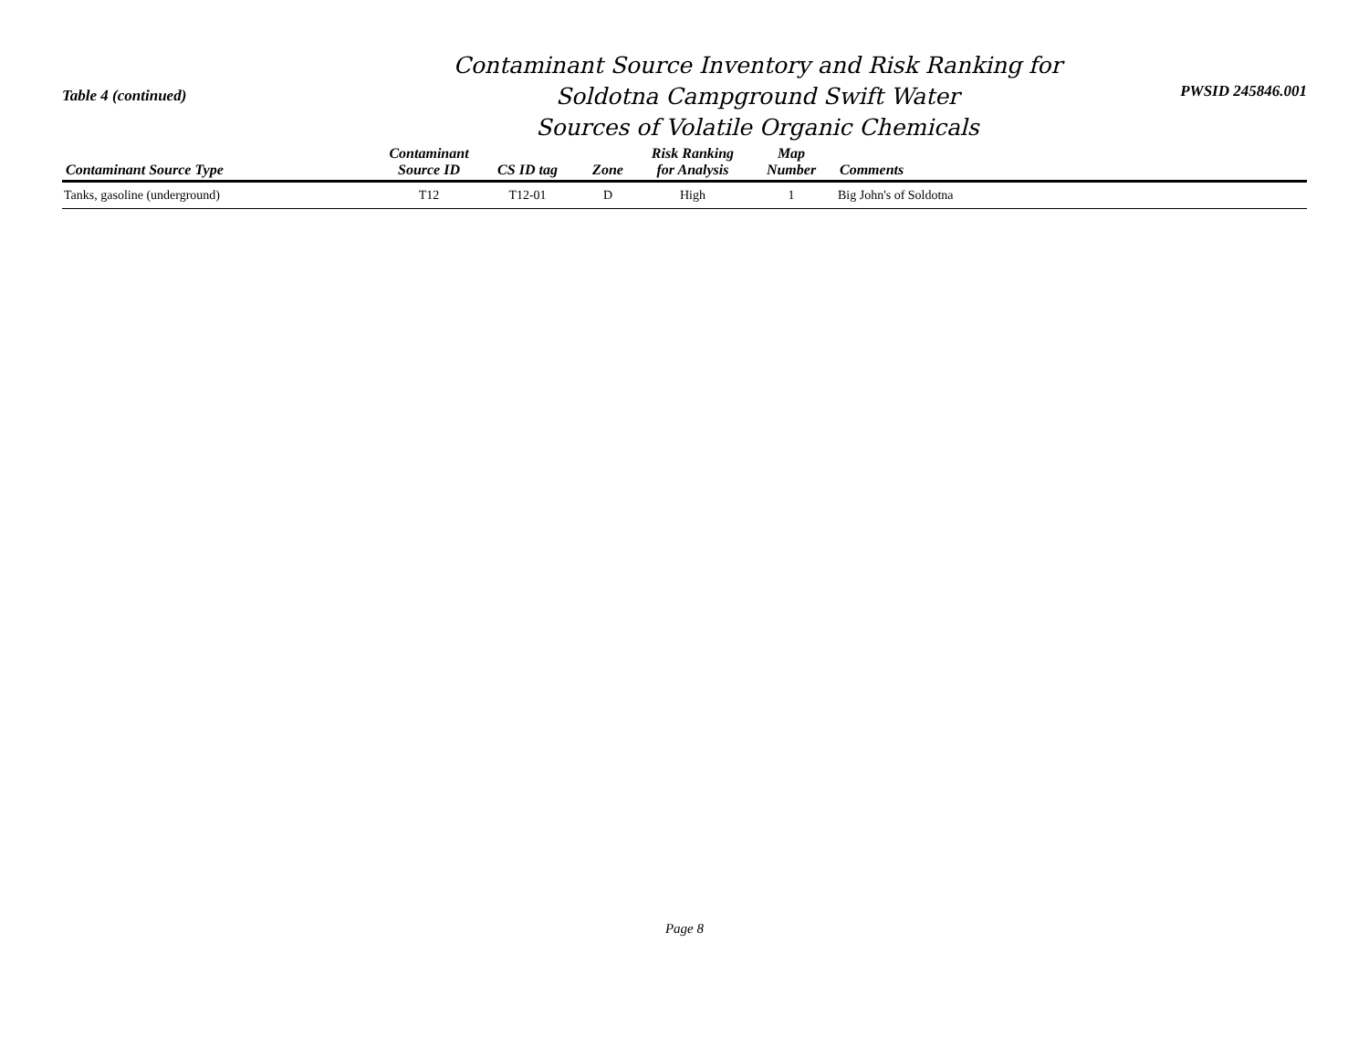Table 4 (continued)
Contaminant Source Inventory and Risk Ranking for
Soldotna Campground Swift Water
Sources of Volatile Organic Chemicals
PWSID 245846.001
| Contaminant Source Type | Contaminant Source ID | CS ID tag | Zone | Risk Ranking for Analysis | Map Number | Comments |
| --- | --- | --- | --- | --- | --- | --- |
| Tanks, gasoline (underground) | T12 | T12-01 | D | High | 1 | Big John's of Soldotna |
Page 8